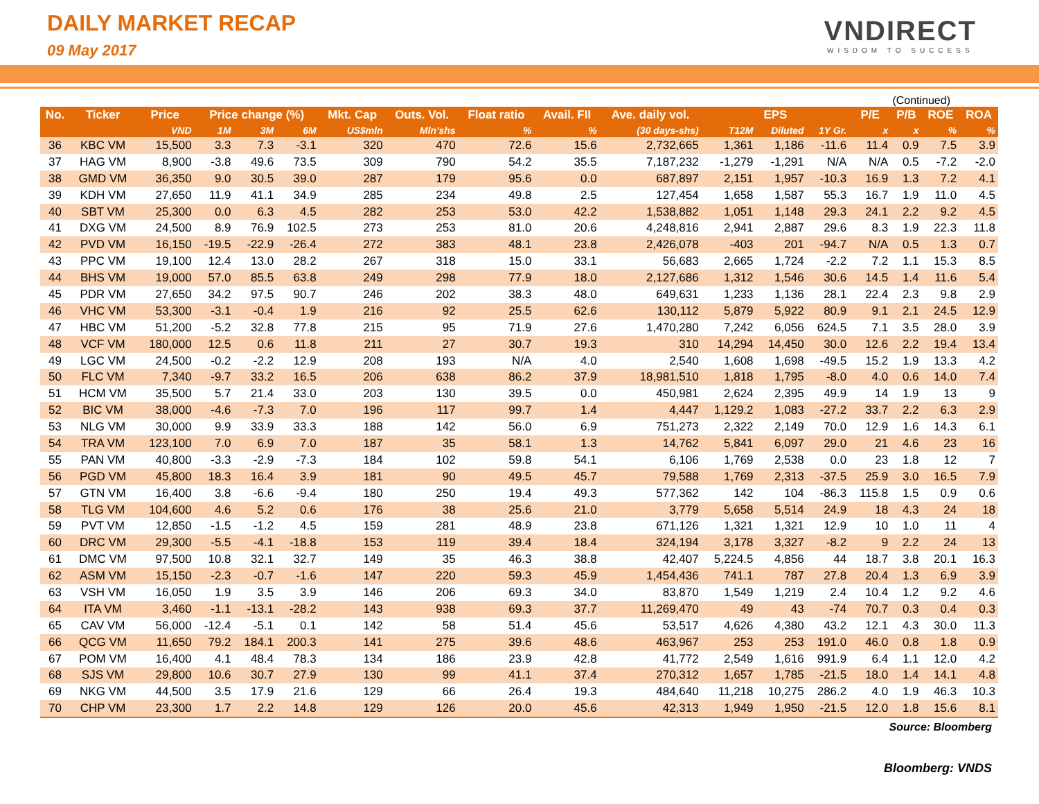DAILY MARKET RECAP
09 May 2017
VNDIRECT
WISDOM TO SUCCESS
(Continued)
| No. | Ticker | Price | Price change (%) | | | Mkt. Cap | Outs. Vol. | Float ratio | Avail. FII | Ave. daily vol. | EPS | | | P/E | P/B | ROE | ROA |
| --- | --- | --- | --- | --- | --- | --- | --- | --- | --- | --- | --- | --- | --- | --- | --- | --- | --- |
| | | VND | 1M | 3M | 6M | US$mln | Mln'shs | % | % | (30 days-shs) | T12M | Diluted | 1Y Gr. | x | x | % | % |
| 36 | KBC VM | 15,500 | 3.3 | 7.3 | -3.1 | 320 | 470 | 72.6 | 15.6 | 2,732,665 | 1,361 | 1,186 | -11.6 | 11.4 | 0.9 | 7.5 | 3.9 |
| 37 | HAG VM | 8,900 | -3.8 | 49.6 | 73.5 | 309 | 790 | 54.2 | 35.5 | 7,187,232 | -1,279 | -1,291 | N/A | N/A | 0.5 | -7.2 | -2.0 |
| 38 | GMD VM | 36,350 | 9.0 | 30.5 | 39.0 | 287 | 179 | 95.6 | 0.0 | 687,897 | 2,151 | 1,957 | -10.3 | 16.9 | 1.3 | 7.2 | 4.1 |
| 39 | KDH VM | 27,650 | 11.9 | 41.1 | 34.9 | 285 | 234 | 49.8 | 2.5 | 127,454 | 1,658 | 1,587 | 55.3 | 16.7 | 1.9 | 11.0 | 4.5 |
| 40 | SBT VM | 25,300 | 0.0 | 6.3 | 4.5 | 282 | 253 | 53.0 | 42.2 | 1,538,882 | 1,051 | 1,148 | 29.3 | 24.1 | 2.2 | 9.2 | 4.5 |
| 41 | DXG VM | 24,500 | 8.9 | 76.9 | 102.5 | 273 | 253 | 81.0 | 20.6 | 4,248,816 | 2,941 | 2,887 | 29.6 | 8.3 | 1.9 | 22.3 | 11.8 |
| 42 | PVD VM | 16,150 | -19.5 | -22.9 | -26.4 | 272 | 383 | 48.1 | 23.8 | 2,426,078 | -403 | 201 | -94.7 | N/A | 0.5 | 1.3 | 0.7 |
| 43 | PPC VM | 19,100 | 12.4 | 13.0 | 28.2 | 267 | 318 | 15.0 | 33.1 | 56,683 | 2,665 | 1,724 | -2.2 | 7.2 | 1.1 | 15.3 | 8.5 |
| 44 | BHS VM | 19,000 | 57.0 | 85.5 | 63.8 | 249 | 298 | 77.9 | 18.0 | 2,127,686 | 1,312 | 1,546 | 30.6 | 14.5 | 1.4 | 11.6 | 5.4 |
| 45 | PDR VM | 27,650 | 34.2 | 97.5 | 90.7 | 246 | 202 | 38.3 | 48.0 | 649,631 | 1,233 | 1,136 | 28.1 | 22.4 | 2.3 | 9.8 | 2.9 |
| 46 | VHC VM | 53,300 | -3.1 | -0.4 | 1.9 | 216 | 92 | 25.5 | 62.6 | 130,112 | 5,879 | 5,922 | 80.9 | 9.1 | 2.1 | 24.5 | 12.9 |
| 47 | HBC VM | 51,200 | -5.2 | 32.8 | 77.8 | 215 | 95 | 71.9 | 27.6 | 1,470,280 | 7,242 | 6,056 | 624.5 | 7.1 | 3.5 | 28.0 | 3.9 |
| 48 | VCF VM | 180,000 | 12.5 | 0.6 | 11.8 | 211 | 27 | 30.7 | 19.3 | 310 | 14,294 | 14,450 | 30.0 | 12.6 | 2.2 | 19.4 | 13.4 |
| 49 | LGC VM | 24,500 | -0.2 | -2.2 | 12.9 | 208 | 193 | N/A | 4.0 | 2,540 | 1,608 | 1,698 | -49.5 | 15.2 | 1.9 | 13.3 | 4.2 |
| 50 | FLC VM | 7,340 | -9.7 | 33.2 | 16.5 | 206 | 638 | 86.2 | 37.9 | 18,981,510 | 1,818 | 1,795 | -8.0 | 4.0 | 0.6 | 14.0 | 7.4 |
| 51 | HCM VM | 35,500 | 5.7 | 21.4 | 33.0 | 203 | 130 | 39.5 | 0.0 | 450,981 | 2,624 | 2,395 | 49.9 | 14 | 1.9 | 13 | 9 |
| 52 | BIC VM | 38,000 | -4.6 | -7.3 | 7.0 | 196 | 117 | 99.7 | 1.4 | 4,447 | 1,129.2 | 1,083 | -27.2 | 33.7 | 2.2 | 6.3 | 2.9 |
| 53 | NLG VM | 30,000 | 9.9 | 33.9 | 33.3 | 188 | 142 | 56.0 | 6.9 | 751,273 | 2,322 | 2,149 | 70.0 | 12.9 | 1.6 | 14.3 | 6.1 |
| 54 | TRA VM | 123,100 | 7.0 | 6.9 | 7.0 | 187 | 35 | 58.1 | 1.3 | 14,762 | 5,841 | 6,097 | 29.0 | 21 | 4.6 | 23 | 16 |
| 55 | PAN VM | 40,800 | -3.3 | -2.9 | -7.3 | 184 | 102 | 59.8 | 54.1 | 6,106 | 1,769 | 2,538 | 0.0 | 23 | 1.8 | 12 | 7 |
| 56 | PGD VM | 45,800 | 18.3 | 16.4 | 3.9 | 181 | 90 | 49.5 | 45.7 | 79,588 | 1,769 | 2,313 | -37.5 | 25.9 | 3.0 | 16.5 | 7.9 |
| 57 | GTN VM | 16,400 | 3.8 | -6.6 | -9.4 | 180 | 250 | 19.4 | 49.3 | 577,362 | 142 | 104 | -86.3 | 115.8 | 1.5 | 0.9 | 0.6 |
| 58 | TLG VM | 104,600 | 4.6 | 5.2 | 0.6 | 176 | 38 | 25.6 | 21.0 | 3,779 | 5,658 | 5,514 | 24.9 | 18 | 4.3 | 24 | 18 |
| 59 | PVT VM | 12,850 | -1.5 | -1.2 | 4.5 | 159 | 281 | 48.9 | 23.8 | 671,126 | 1,321 | 1,321 | 12.9 | 10 | 1.0 | 11 | 4 |
| 60 | DRC VM | 29,300 | -5.5 | -4.1 | -18.8 | 153 | 119 | 39.4 | 18.4 | 324,194 | 3,178 | 3,327 | -8.2 | 9 | 2.2 | 24 | 13 |
| 61 | DMC VM | 97,500 | 10.8 | 32.1 | 32.7 | 149 | 35 | 46.3 | 38.8 | 42,407 | 5,224.5 | 4,856 | 44 | 18.7 | 3.8 | 20.1 | 16.3 |
| 62 | ASM VM | 15,150 | -2.3 | -0.7 | -1.6 | 147 | 220 | 59.3 | 45.9 | 1,454,436 | 741.1 | 787 | 27.8 | 20.4 | 1.3 | 6.9 | 3.9 |
| 63 | VSH VM | 16,050 | 1.9 | 3.5 | 3.9 | 146 | 206 | 69.3 | 34.0 | 83,870 | 1,549 | 1,219 | 2.4 | 10.4 | 1.2 | 9.2 | 4.6 |
| 64 | ITA VM | 3,460 | -1.1 | -13.1 | -28.2 | 143 | 938 | 69.3 | 37.7 | 11,269,470 | 49 | 43 | -74 | 70.7 | 0.3 | 0.4 | 0.3 |
| 65 | CAV VM | 56,000 | -12.4 | -5.1 | 0.1 | 142 | 58 | 51.4 | 45.6 | 53,517 | 4,626 | 4,380 | 43.2 | 12.1 | 4.3 | 30.0 | 11.3 |
| 66 | QCG VM | 11,650 | 79.2 | 184.1 | 200.3 | 141 | 275 | 39.6 | 48.6 | 463,967 | 253 | 253 | 191.0 | 46.0 | 0.8 | 1.8 | 0.9 |
| 67 | POM VM | 16,400 | 4.1 | 48.4 | 78.3 | 134 | 186 | 23.9 | 42.8 | 41,772 | 2,549 | 1,616 | 991.9 | 6.4 | 1.1 | 12.0 | 4.2 |
| 68 | SJS VM | 29,800 | 10.6 | 30.7 | 27.9 | 130 | 99 | 41.1 | 37.4 | 270,312 | 1,657 | 1,785 | -21.5 | 18.0 | 1.4 | 14.1 | 4.8 |
| 69 | NKG VM | 44,500 | 3.5 | 17.9 | 21.6 | 129 | 66 | 26.4 | 19.3 | 484,640 | 11,218 | 10,275 | 286.2 | 4.0 | 1.9 | 46.3 | 10.3 |
| 70 | CHP VM | 23,300 | 1.7 | 2.2 | 14.8 | 129 | 126 | 20.0 | 45.6 | 42,313 | 1,949 | 1,950 | -21.5 | 12.0 | 1.8 | 15.6 | 8.1 |
Source: Bloomberg
Bloomberg: VNDS